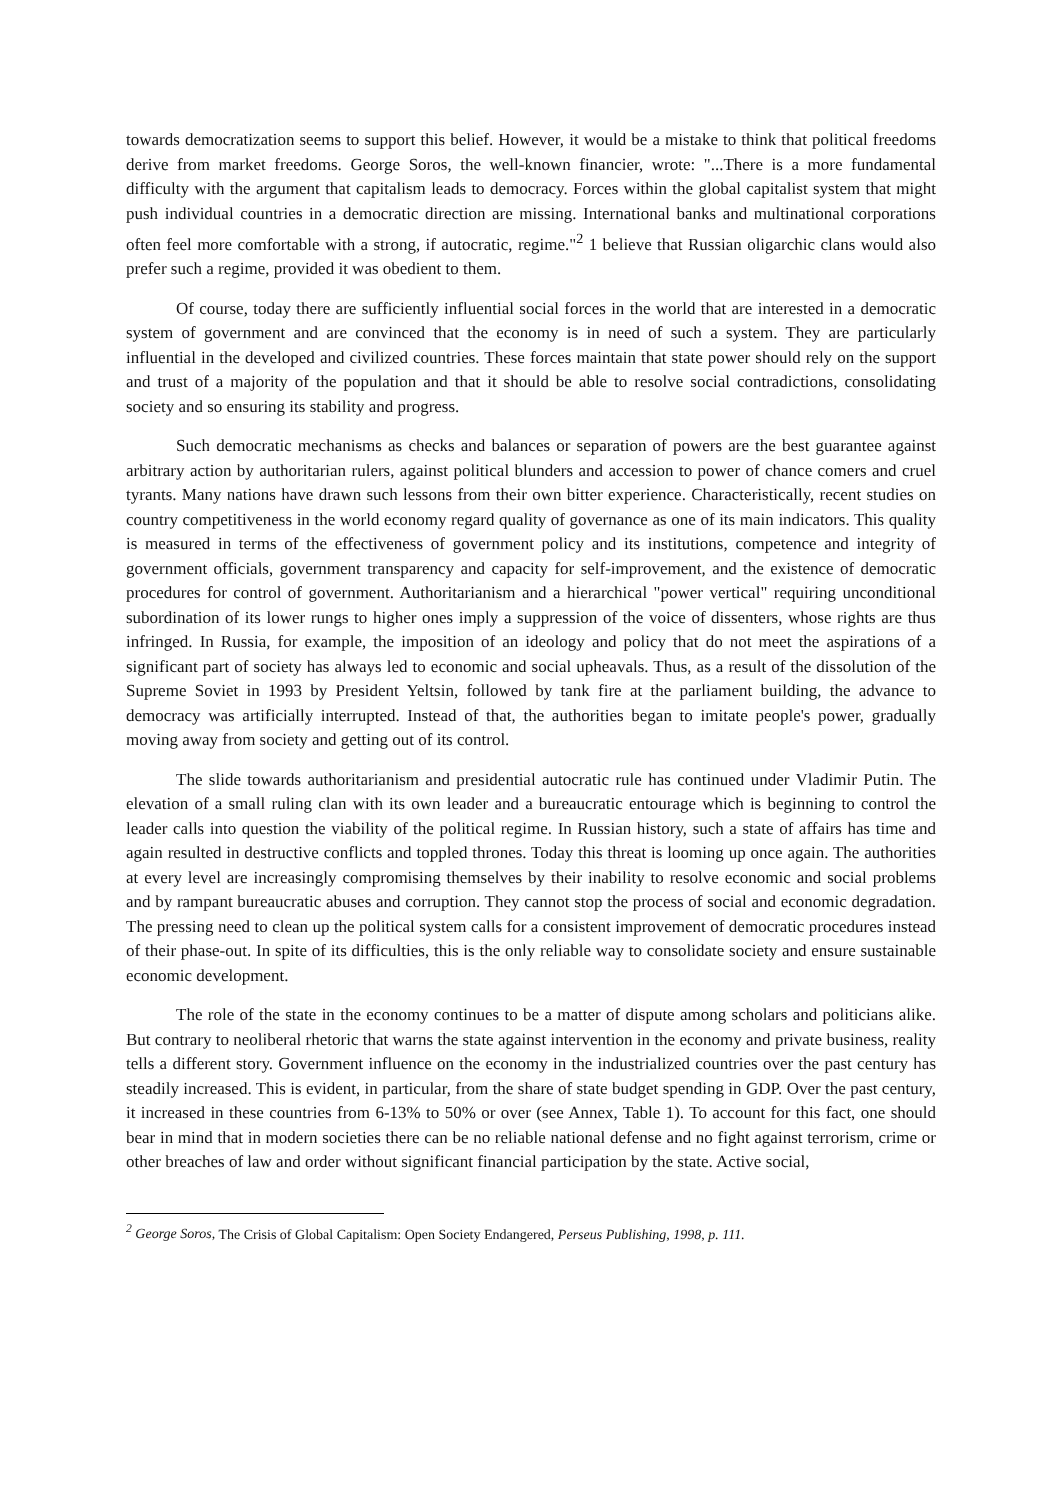towards democratization seems to support this belief. However, it would be a mistake to think that political freedoms derive from market freedoms. George Soros, the well-known financier, wrote: "...There is a more fundamental difficulty with the argument that capitalism leads to democracy. Forces within the global capitalist system that might push individual countries in a democratic direction are missing. International banks and multinational corporations often feel more comfortable with a strong, if autocratic, regime."<sup>2</sup> 1 believe that Russian oligarchic clans would also prefer such a regime, provided it was obedient to them.
Of course, today there are sufficiently influential social forces in the world that are interested in a democratic system of government and are convinced that the economy is in need of such a system. They are particularly influential in the developed and civilized countries. These forces maintain that state power should rely on the support and trust of a majority of the population and that it should be able to resolve social contradictions, consolidating society and so ensuring its stability and progress.
Such democratic mechanisms as checks and balances or separation of powers are the best guarantee against arbitrary action by authoritarian rulers, against political blunders and accession to power of chance comers and cruel tyrants. Many nations have drawn such lessons from their own bitter experience. Characteristically, recent studies on country competitiveness in the world economy regard quality of governance as one of its main indicators. This quality is measured in terms of the effectiveness of government policy and its institutions, competence and integrity of government officials, government transparency and capacity for self-improvement, and the existence of democratic procedures for control of government. Authoritarianism and a hierarchical "power vertical" requiring unconditional subordination of its lower rungs to higher ones imply a suppression of the voice of dissenters, whose rights are thus infringed. In Russia, for example, the imposition of an ideology and policy that do not meet the aspirations of a significant part of society has always led to economic and social upheavals. Thus, as a result of the dissolution of the Supreme Soviet in 1993 by President Yeltsin, followed by tank fire at the parliament building, the advance to democracy was artificially interrupted. Instead of that, the authorities began to imitate people's power, gradually moving away from society and getting out of its control.
The slide towards authoritarianism and presidential autocratic rule has continued under Vladimir Putin. The elevation of a small ruling clan with its own leader and a bureaucratic entourage which is beginning to control the leader calls into question the viability of the political regime. In Russian history, such a state of affairs has time and again resulted in destructive conflicts and toppled thrones. Today this threat is looming up once again. The authorities at every level are increasingly compromising themselves by their inability to resolve economic and social problems and by rampant bureaucratic abuses and corruption. They cannot stop the process of social and economic degradation. The pressing need to clean up the political system calls for a consistent improvement of democratic procedures instead of their phase-out. In spite of its difficulties, this is the only reliable way to consolidate society and ensure sustainable economic development.
The role of the state in the economy continues to be a matter of dispute among scholars and politicians alike. But contrary to neoliberal rhetoric that warns the state against intervention in the economy and private business, reality tells a different story. Government influence on the economy in the industrialized countries over the past century has steadily increased. This is evident, in particular, from the share of state budget spending in GDP. Over the past century, it increased in these countries from 6-13% to 50% or over (see Annex, Table 1). To account for this fact, one should bear in mind that in modern societies there can be no reliable national defense and no fight against terrorism, crime or other breaches of law and order without significant financial participation by the state. Active social,
<sup>2</sup> George Soros, The Crisis of Global Capitalism: Open Society Endangered, Perseus Publishing, 1998, p. 111.